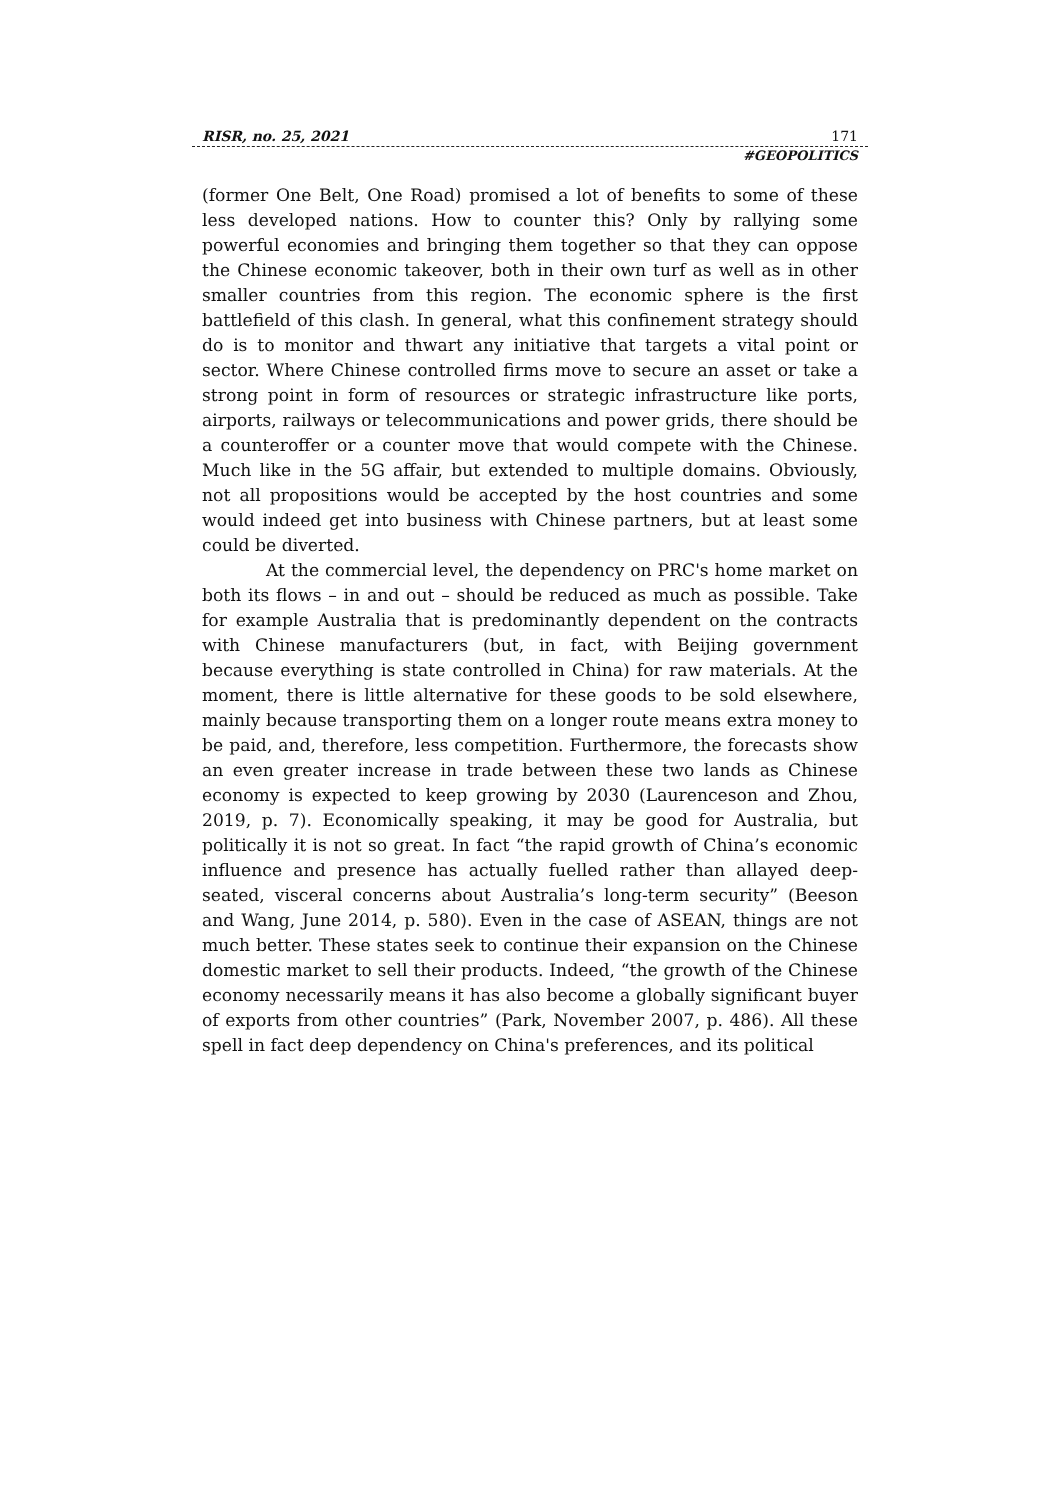RISR, no. 25, 2021 171
#GEOPOLITICS
(former One Belt, One Road) promised a lot of benefits to some of these less developed nations. How to counter this? Only by rallying some powerful economies and bringing them together so that they can oppose the Chinese economic takeover, both in their own turf as well as in other smaller countries from this region. The economic sphere is the first battlefield of this clash. In general, what this confinement strategy should do is to monitor and thwart any initiative that targets a vital point or sector. Where Chinese controlled firms move to secure an asset or take a strong point in form of resources or strategic infrastructure like ports, airports, railways or telecommunications and power grids, there should be a counteroffer or a counter move that would compete with the Chinese. Much like in the 5G affair, but extended to multiple domains. Obviously, not all propositions would be accepted by the host countries and some would indeed get into business with Chinese partners, but at least some could be diverted.
At the commercial level, the dependency on PRC's home market on both its flows – in and out – should be reduced as much as possible. Take for example Australia that is predominantly dependent on the contracts with Chinese manufacturers (but, in fact, with Beijing government because everything is state controlled in China) for raw materials. At the moment, there is little alternative for these goods to be sold elsewhere, mainly because transporting them on a longer route means extra money to be paid, and, therefore, less competition. Furthermore, the forecasts show an even greater increase in trade between these two lands as Chinese economy is expected to keep growing by 2030 (Laurenceson and Zhou, 2019, p. 7). Economically speaking, it may be good for Australia, but politically it is not so great. In fact “the rapid growth of China’s economic influence and presence has actually fuelled rather than allayed deep-seated, visceral concerns about Australia’s long-term security” (Beeson and Wang, June 2014, p. 580). Even in the case of ASEAN, things are not much better. These states seek to continue their expansion on the Chinese domestic market to sell their products. Indeed, “the growth of the Chinese economy necessarily means it has also become a globally significant buyer of exports from other countries” (Park, November 2007, p. 486). All these spell in fact deep dependency on China's preferences, and its political